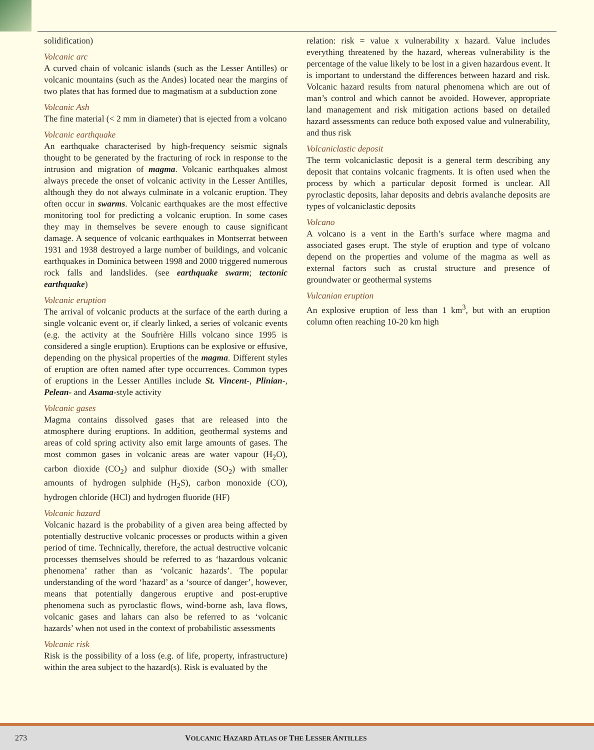solidification)
Volcanic arc
A curved chain of volcanic islands (such as the Lesser Antilles) or volcanic mountains (such as the Andes) located near the margins of two plates that has formed due to magmatism at a subduction zone
Volcanic Ash
The fine material (< 2 mm in diameter) that is ejected from a volcano
Volcanic earthquake
An earthquake characterised by high-frequency seismic signals thought to be generated by the fracturing of rock in response to the intrusion and migration of magma. Volcanic earthquakes almost always precede the onset of volcanic activity in the Lesser Antilles, although they do not always culminate in a volcanic eruption. They often occur in swarms. Volcanic earthquakes are the most effective monitoring tool for predicting a volcanic eruption. In some cases they may in themselves be severe enough to cause significant damage. A sequence of volcanic earthquakes in Montserrat between 1931 and 1938 destroyed a large number of buildings, and volcanic earthquakes in Dominica between 1998 and 2000 triggered numerous rock falls and landslides. (see earthquake swarm; tectonic earthquake)
Volcanic eruption
The arrival of volcanic products at the surface of the earth during a single volcanic event or, if clearly linked, a series of volcanic events (e.g. the activity at the Soufrière Hills volcano since 1995 is considered a single eruption). Eruptions can be explosive or effusive, depending on the physical properties of the magma. Different styles of eruption are often named after type occurrences. Common types of eruptions in the Lesser Antilles include St. Vincent-, Plinian-, Pelean- and Asama-style activity
Volcanic gases
Magma contains dissolved gases that are released into the atmosphere during eruptions. In addition, geothermal systems and areas of cold spring activity also emit large amounts of gases. The most common gases in volcanic areas are water vapour (H<sub>2</sub>O), carbon dioxide (CO<sub>2</sub>) and sulphur dioxide (SO<sub>2</sub>) with smaller amounts of hydrogen sulphide (H<sub>2</sub>S), carbon monoxide (CO), hydrogen chloride (HCl) and hydrogen fluoride (HF)
Volcanic hazard
Volcanic hazard is the probability of a given area being affected by potentially destructive volcanic processes or products within a given period of time. Technically, therefore, the actual destructive volcanic processes themselves should be referred to as ‘hazardous volcanic phenomena’ rather than as ‘volcanic hazards’. The popular understanding of the word ‘hazard’ as a ‘source of danger’, however, means that potentially dangerous eruptive and post-eruptive phenomena such as pyroclastic flows, wind-borne ash, lava flows, volcanic gases and lahars can also be referred to as ‘volcanic hazards’ when not used in the context of probabilistic assessments
Volcanic risk
Risk is the possibility of a loss (e.g. of life, property, infrastructure) within the area subject to the hazard(s). Risk is evaluated by the
relation: risk = value x vulnerability x hazard. Value includes everything threatened by the hazard, whereas vulnerability is the percentage of the value likely to be lost in a given hazardous event. It is important to understand the differences between hazard and risk. Volcanic hazard results from natural phenomena which are out of man’s control and which cannot be avoided. However, appropriate land management and risk mitigation actions based on detailed hazard assessments can reduce both exposed value and vulnerability, and thus risk
Volcaniclastic deposit
The term volcaniclastic deposit is a general term describing any deposit that contains volcanic fragments. It is often used when the process by which a particular deposit formed is unclear. All pyroclastic deposits, lahar deposits and debris avalanche deposits are types of volcaniclastic deposits
Volcano
A volcano is a vent in the Earth’s surface where magma and associated gases erupt. The style of eruption and type of volcano depend on the properties and volume of the magma as well as external factors such as crustal structure and presence of groundwater or geothermal systems
Vulcanian eruption
An explosive eruption of less than 1 km<sup>3</sup>, but with an eruption column often reaching 10-20 km high
273
VOLCANIC HAZARD ATLAS OF THE LESSER ANTILLES